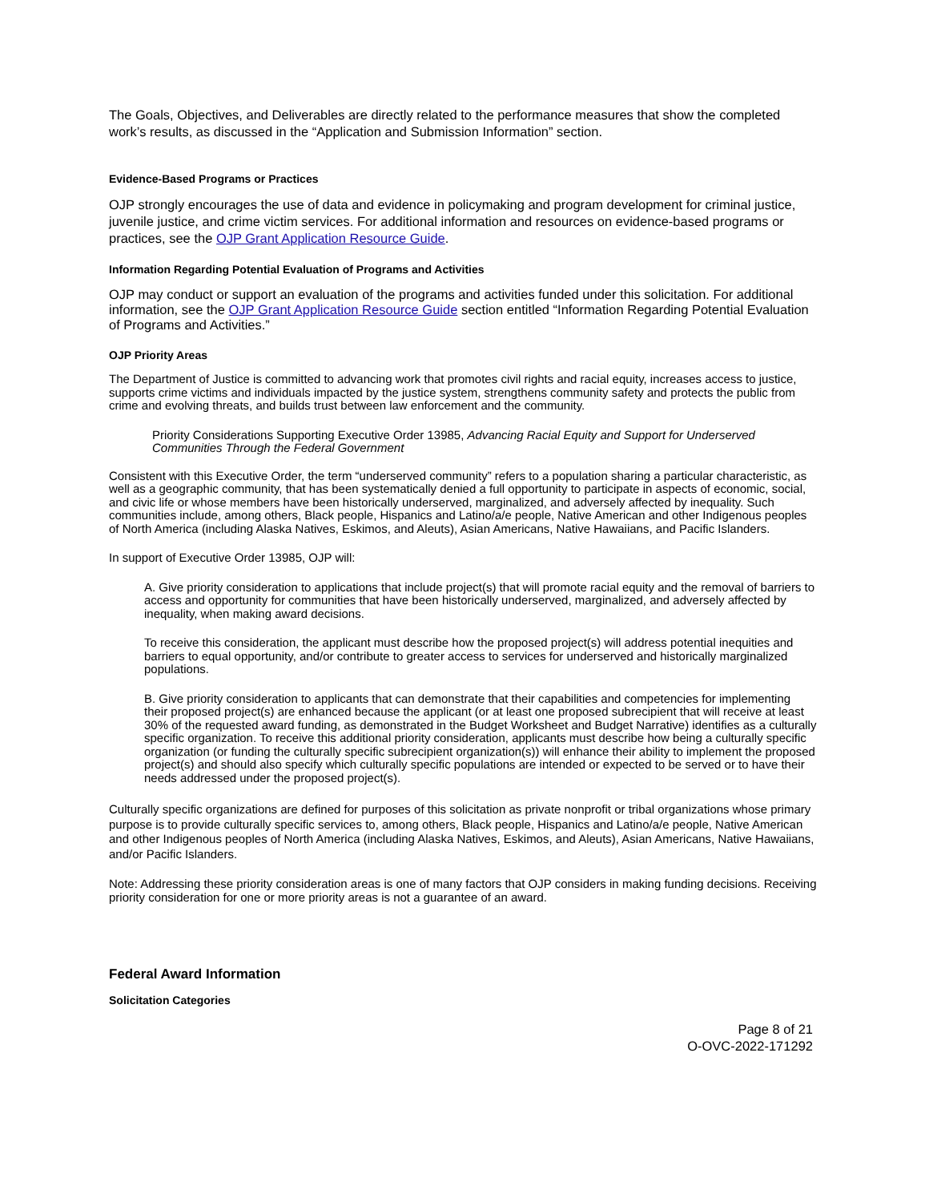The Goals, Objectives, and Deliverables are directly related to the performance measures that show the completed work’s results, as discussed in the “Application and Submission Information” section.
Evidence-Based Programs or Practices
OJP strongly encourages the use of data and evidence in policymaking and program development for criminal justice, juvenile justice, and crime victim services. For additional information and resources on evidence-based programs or practices, see the OJP Grant Application Resource Guide.
Information Regarding Potential Evaluation of Programs and Activities
OJP may conduct or support an evaluation of the programs and activities funded under this solicitation. For additional information, see the OJP Grant Application Resource Guide section entitled “Information Regarding Potential Evaluation of Programs and Activities.”
OJP Priority Areas
The Department of Justice is committed to advancing work that promotes civil rights and racial equity, increases access to justice, supports crime victims and individuals impacted by the justice system, strengthens community safety and protects the public from crime and evolving threats, and builds trust between law enforcement and the community.
Priority Considerations Supporting Executive Order 13985, Advancing Racial Equity and Support for Underserved Communities Through the Federal Government
Consistent with this Executive Order, the term “underserved community” refers to a population sharing a particular characteristic, as well as a geographic community, that has been systematically denied a full opportunity to participate in aspects of economic, social, and civic life or whose members have been historically underserved, marginalized, and adversely affected by inequality. Such communities include, among others, Black people, Hispanics and Latino/a/e people, Native American and other Indigenous peoples of North America (including Alaska Natives, Eskimos, and Aleuts), Asian Americans, Native Hawaiians, and Pacific Islanders.
In support of Executive Order 13985, OJP will:
A. Give priority consideration to applications that include project(s) that will promote racial equity and the removal of barriers to access and opportunity for communities that have been historically underserved, marginalized, and adversely affected by inequality, when making award decisions.
To receive this consideration, the applicant must describe how the proposed project(s) will address potential inequities and barriers to equal opportunity, and/or contribute to greater access to services for underserved and historically marginalized populations.
B. Give priority consideration to applicants that can demonstrate that their capabilities and competencies for implementing their proposed project(s) are enhanced because the applicant (or at least one proposed subrecipient that will receive at least 30% of the requested award funding, as demonstrated in the Budget Worksheet and Budget Narrative) identifies as a culturally specific organization. To receive this additional priority consideration, applicants must describe how being a culturally specific organization (or funding the culturally specific subrecipient organization(s)) will enhance their ability to implement the proposed project(s) and should also specify which culturally specific populations are intended or expected to be served or to have their needs addressed under the proposed project(s).
Culturally specific organizations are defined for purposes of this solicitation as private nonprofit or tribal organizations whose primary purpose is to provide culturally specific services to, among others, Black people, Hispanics and Latino/a/e people, Native American and other Indigenous peoples of North America (including Alaska Natives, Eskimos, and Aleuts), Asian Americans, Native Hawaiians, and/or Pacific Islanders.
Note: Addressing these priority consideration areas is one of many factors that OJP considers in making funding decisions. Receiving priority consideration for one or more priority areas is not a guarantee of an award.
Federal Award Information
Solicitation Categories
Page 8 of 21
O-OVC-2022-171292